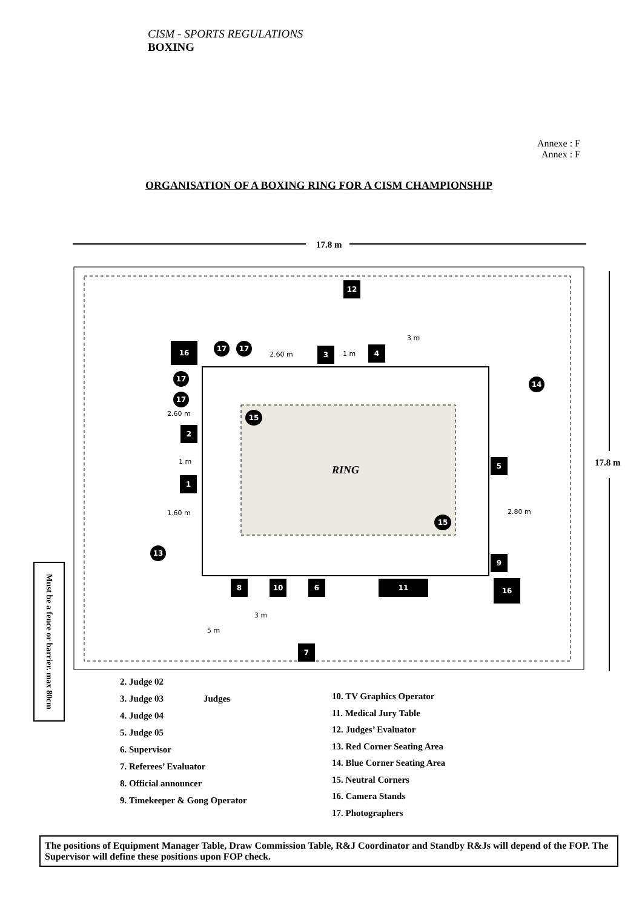CISM - SPORTS REGULATIONS
BOXING
Annexe : F
Annex : F
ORGANISATION OF A BOXING RING FOR A CISM CHAMPIONSHIP
17.8 m
17.8 m
RING
12
16 17 17
2.60 m
3 1 m
4
3 m
17
17
2.60 m 15
14
2
1 m
1
5
1.60 m 2.80 m
15
13
9
8 10 6 11 16
3 m
5 m
7
Must be a fence or barrier. max 80cm
2. Judge 02
3. Judge 03
4. Judge 04
5. Judge 05
6. Supervisor
7. Referees’ Evaluator
8. Official announcer
9. Timekeeper & Gong Operator
Judges
10. TV Graphics Operator
11. Medical Jury Table
12. Judges’ Evaluator
13. Red Corner Seating Area
14. Blue Corner Seating Area
15. Neutral Corners
16. Camera Stands
17. Photographers
The positions of Equipment Manager Table, Draw Commission Table, R&J Coordinator and Standby R&Js will depend of the FOP. The Supervisor will define these positions upon FOP check.